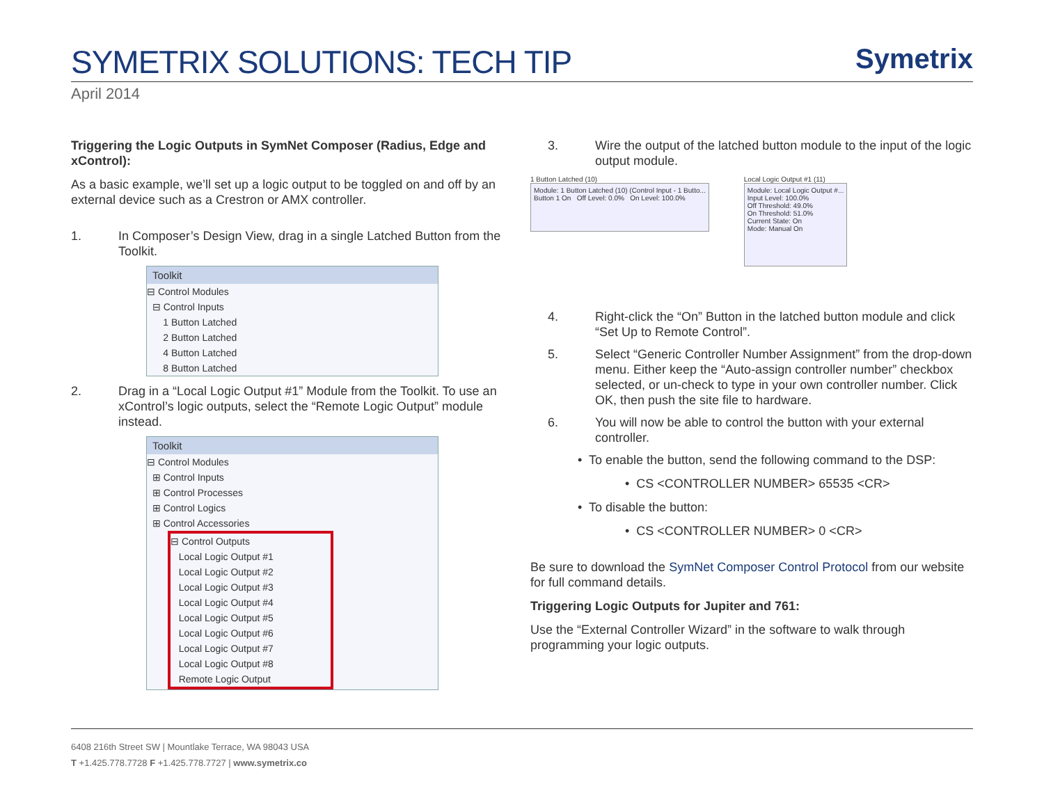SYMETRIX SOLUTIONS: TECH TIP
Symetrix
April 2014
Triggering the Logic Outputs in SymNet Composer (Radius, Edge and xControl):
As a basic example, we’ll set up a logic output to be toggled on and off by an external device such as a Crestron or AMX controller.
1. In Composer’s Design View, drag in a single Latched Button from the Toolkit.
Toolkit
⊟ Control Modules
⊟ Control Inputs
1 Button Latched
2 Button Latched
4 Button Latched
8 Button Latched
2. Drag in a “Local Logic Output #1” Module from the Toolkit. To use an xControl’s logic outputs, select the “Remote Logic Output” module instead.
Toolkit
⊟ Control Modules
⊞ Control Inputs
⊞ Control Processes
⊞ Control Logics
⊞ Control Accessories
⊟ Control Outputs
Local Logic Output #1
Local Logic Output #2
Local Logic Output #3
Local Logic Output #4
Local Logic Output #5
Local Logic Output #6
Local Logic Output #7
Local Logic Output #8
Remote Logic Output
3. Wire the output of the latched button module to the input of the logic output module.
1 Button Latched (10)
Module: 1 Button Latched (10) (Control Input - 1 Butto...
Button 1 On Off Level: 0.0% On Level: 100.0%
Local Logic Output #1 (11)
Module: Local Logic Output #...
Input Level: 100.0%
Off Threshold: 49.0%
On Threshold: 51.0%
Current State: On
Mode: Manual On
4. Right-click the “On” Button in the latched button module and click “Set Up to Remote Control”.
5. Select “Generic Controller Number Assignment” from the drop-down menu. Either keep the “Auto-assign controller number” checkbox selected, or un-check to type in your own controller number. Click OK, then push the site file to hardware.
6. You will now be able to control the button with your external controller.
• To enable the button, send the following command to the DSP:
• CS <CONTROLLER NUMBER> 65535 <CR>
• To disable the button:
• CS <CONTROLLER NUMBER> 0 <CR>
Be sure to download the SymNet Composer Control Protocol from our website for full command details.
Triggering Logic Outputs for Jupiter and 761:
Use the “External Controller Wizard” in the software to walk through programming your logic outputs.
6408 216th Street SW | Mountlake Terrace, WA 98043 USA
T +1.425.778.7728 F +1.425.778.7727 | www.symetrix.co